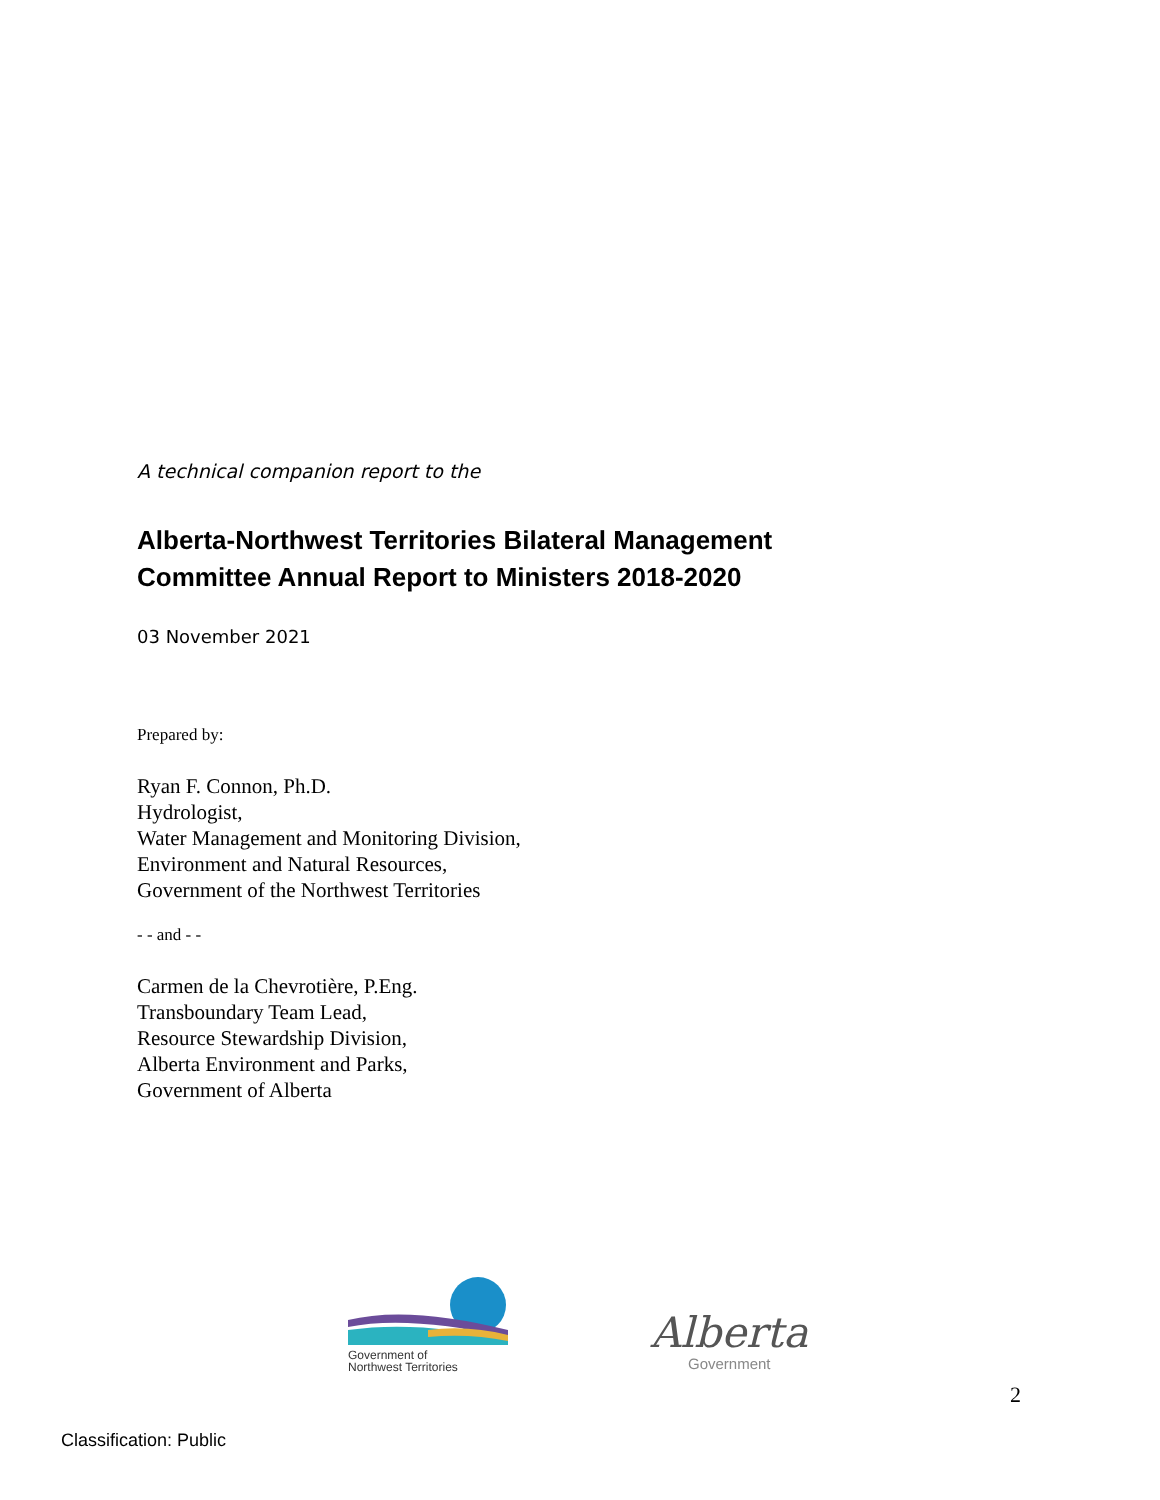A technical companion report to the
Alberta-Northwest Territories Bilateral Management
Committee Annual Report to Ministers 2018-2020
03 November 2021
Prepared by:
Ryan F. Connon, Ph.D.
Hydrologist,
Water Management and Monitoring Division,
Environment and Natural Resources,
Government of the Northwest Territories
- - and - -
Carmen de la Chevrotière, P.Eng.
Transboundary Team Lead,
Resource Stewardship Division,
Alberta Environment and Parks,
Government of Alberta
Government of
Northwest Territories
Alberta
Government
2
Classification: Public